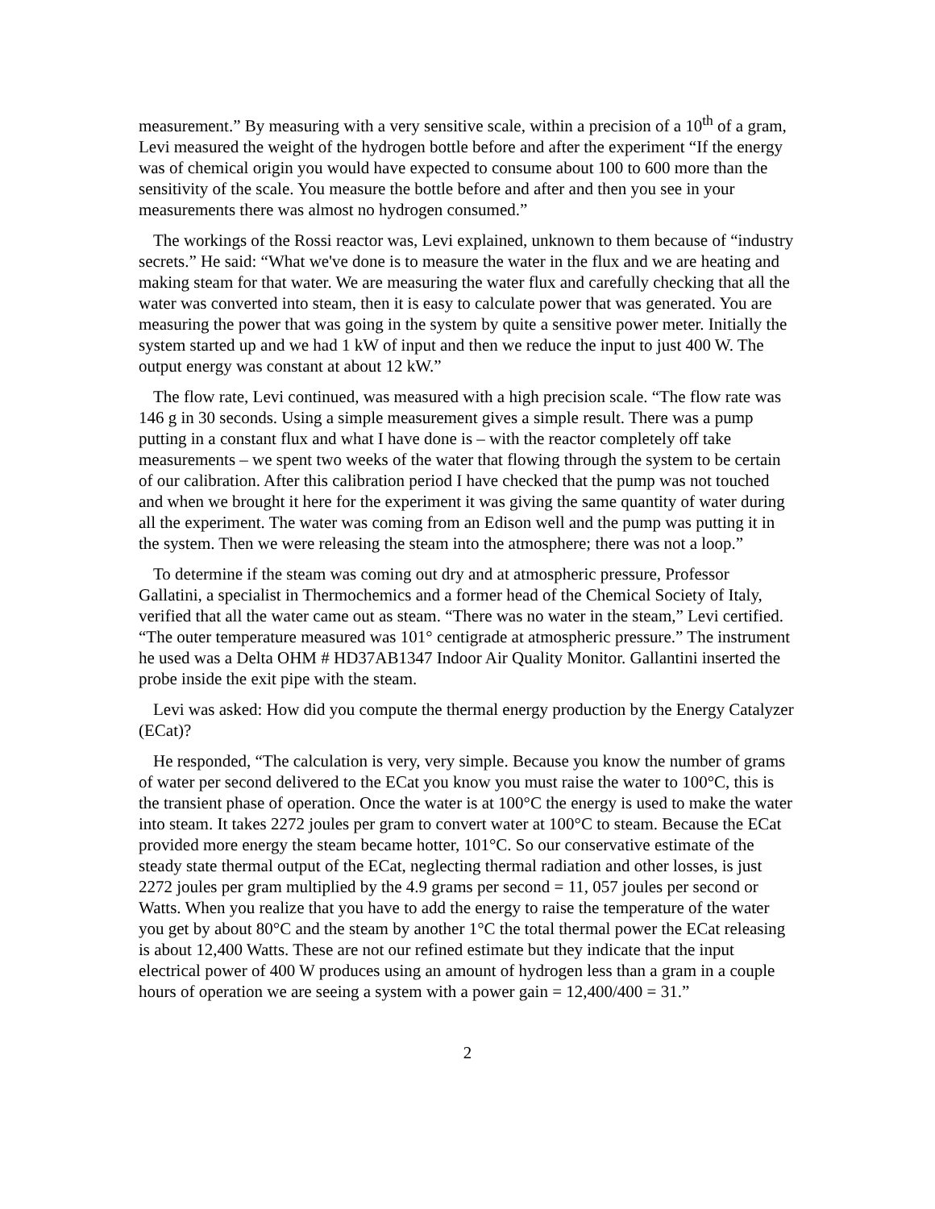measurement.” By measuring with a very sensitive scale, within a precision of a 10<sup>th</sup> of a gram, Levi measured the weight of the hydrogen bottle before and after the experiment “If the energy was of chemical origin you would have expected to consume about 100 to 600 more than the sensitivity of the scale. You measure the bottle before and after and then you see in your measurements there was almost no hydrogen consumed.”
The workings of the Rossi reactor was, Levi explained, unknown to them because of “industry secrets.” He said: “What we've done is to measure the water in the flux and we are heating and making steam for that water. We are measuring the water flux and carefully checking that all the water was converted into steam, then it is easy to calculate power that was generated. You are measuring the power that was going in the system by quite a sensitive power meter. Initially the system started up and we had 1 kW of input and then we reduce the input to just 400 W. The output energy was constant at about 12 kW.”
The flow rate, Levi continued, was measured with a high precision scale. “The flow rate was 146 g in 30 seconds. Using a simple measurement gives a simple result. There was a pump putting in a constant flux and what I have done is – with the reactor completely off take measurements – we spent two weeks of the water that flowing through the system to be certain of our calibration. After this calibration period I have checked that the pump was not touched and when we brought it here for the experiment it was giving the same quantity of water during all the experiment. The water was coming from an Edison well and the pump was putting it in the system. Then we were releasing the steam into the atmosphere; there was not a loop.”
To determine if the steam was coming out dry and at atmospheric pressure, Professor Gallatini, a specialist in Thermochemics and a former head of the Chemical Society of Italy, verified that all the water came out as steam. “There was no water in the steam,” Levi certified. “The outer temperature measured was 101° centigrade at atmospheric pressure.” The instrument he used was a Delta OHM # HD37AB1347 Indoor Air Quality Monitor. Gallantini inserted the probe inside the exit pipe with the steam.
Levi was asked: How did you compute the thermal energy production by the Energy Catalyzer (ECat)?
He responded, “The calculation is very, very simple. Because you know the number of grams of water per second delivered to the ECat you know you must raise the water to 100°C, this is the transient phase of operation. Once the water is at 100°C the energy is used to make the water into steam. It takes 2272 joules per gram to convert water at 100°C to steam. Because the ECat provided more energy the steam became hotter, 101°C. So our conservative estimate of the steady state thermal output of the ECat, neglecting thermal radiation and other losses, is just 2272 joules per gram multiplied by the 4.9 grams per second = 11, 057 joules per second or Watts. When you realize that you have to add the energy to raise the temperature of the water you get by about 80°C and the steam by another 1°C the total thermal power the ECat releasing is about 12,400 Watts. These are not our refined estimate but they indicate that the input electrical power of 400 W produces using an amount of hydrogen less than a gram in a couple hours of operation we are seeing a system with a power gain = 12,400/400 = 31.”
2